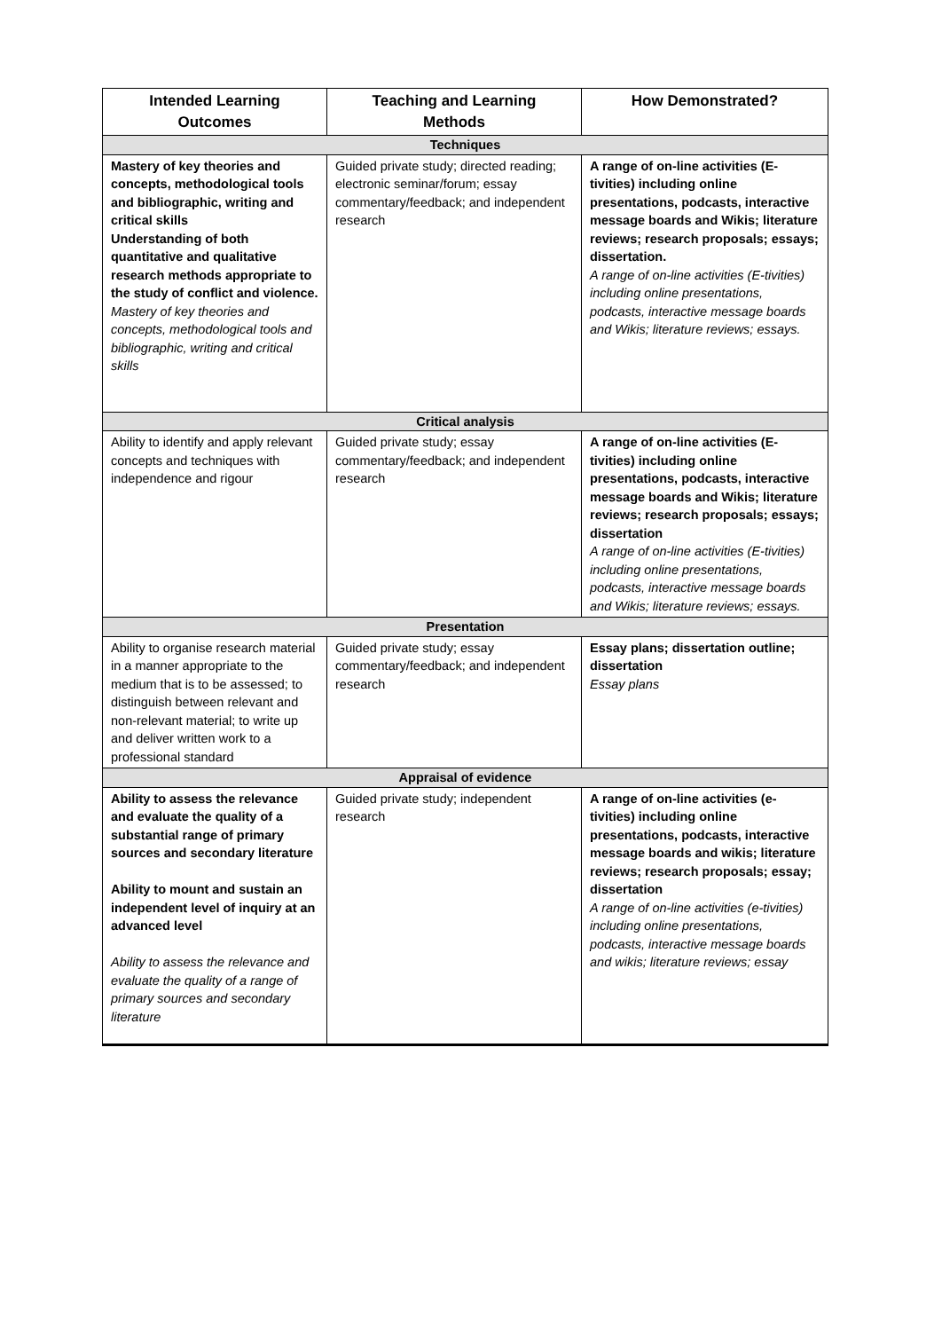| Intended Learning Outcomes | Teaching and Learning Methods | How Demonstrated? |
| --- | --- | --- |
| Techniques | | |
| Mastery of key theories and concepts, methodological tools and bibliographic, writing and critical skills Understanding of both quantitative and qualitative research methods appropriate to the study of conflict and violence. Mastery of key theories and concepts, methodological tools and bibliographic, writing and critical skills | Guided private study; directed reading; electronic seminar/forum; essay commentary/feedback; and independent research | A range of on-line activities (E-tivities) including online presentations, podcasts, interactive message boards and Wikis; literature reviews; research proposals; essays; dissertation. A range of on-line activities (E-tivities) including online presentations, podcasts, interactive message boards and Wikis; literature reviews; essays. |
| Critical analysis | | |
| Ability to identify and apply relevant concepts and techniques with independence and rigour | Guided private study; essay commentary/feedback; and independent research | A range of on-line activities (E-tivities) including online presentations, podcasts, interactive message boards and Wikis; literature reviews; research proposals; essays; dissertation A range of on-line activities (E-tivities) including online presentations, podcasts, interactive message boards and Wikis; literature reviews; essays. |
| Presentation | | |
| Ability to organise research material in a manner appropriate to the medium that is to be assessed; to distinguish between relevant and non-relevant material; to write up and deliver written work to a professional standard | Guided private study; essay commentary/feedback; and independent research | Essay plans; dissertation outline; dissertation Essay plans |
| Appraisal of evidence | | |
| Ability to assess the relevance and evaluate the quality of a substantial range of primary sources and secondary literature Ability to mount and sustain an independent level of inquiry at an advanced level Ability to assess the relevance and evaluate the quality of a range of primary sources and secondary literature | Guided private study; independent research | A range of on-line activities (e-tivities) including online presentations, podcasts, interactive message boards and wikis; literature reviews; research proposals; essay; dissertation A range of on-line activities (e-tivities) including online presentations, podcasts, interactive message boards and wikis; literature reviews; essay |